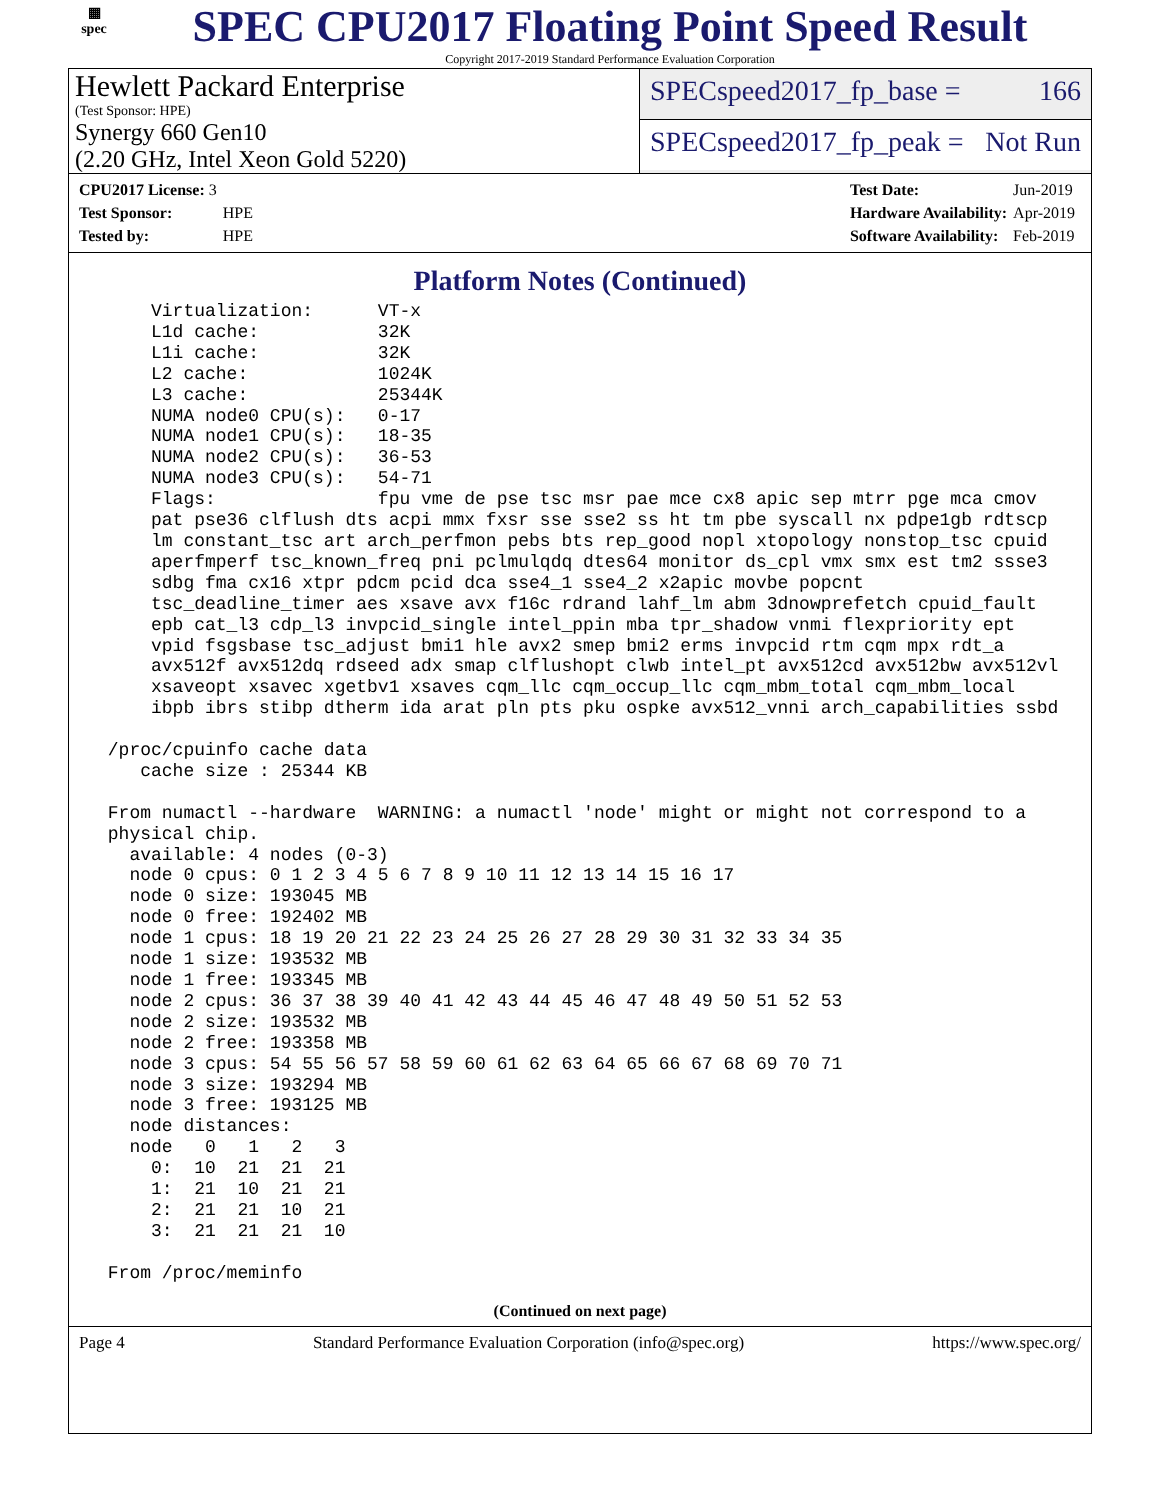▦
spec
SPEC CPU2017 Floating Point Speed Result
Copyright 2017-2019 Standard Performance Evaluation Corporation
Hewlett Packard Enterprise
(Test Sponsor: HPE)
Synergy 660 Gen10
(2.20 GHz, Intel Xeon Gold 5220)
SPECspeed2017_fp_base = 166
SPECspeed2017_fp_peak = Not Run
| CPU2017 License: 3 | |
| Test Sponsor: | HPE |
| Tested by: | HPE |
| Test Date: | Jun-2019 |
| Hardware Availability: | Apr-2019 |
| Software Availability: | Feb-2019 |
Platform Notes (Continued)
     Virtualization:      VT-x
     L1d cache:           32K
     L1i cache:           32K
     L2 cache:            1024K
     L3 cache:            25344K
     NUMA node0 CPU(s):   0-17
     NUMA node1 CPU(s):   18-35
     NUMA node2 CPU(s):   36-53
     NUMA node3 CPU(s):   54-71
     Flags:               fpu vme de pse tsc msr pae mce cx8 apic sep mtrr pge mca cmov
     pat pse36 clflush dts acpi mmx fxsr sse sse2 ss ht tm pbe syscall nx pdpe1gb rdtscp
     lm constant_tsc art arch_perfmon pebs bts rep_good nopl xtopology nonstop_tsc cpuid
     aperfmperf tsc_known_freq pni pclmulqdq dtes64 monitor ds_cpl vmx smx est tm2 ssse3
     sdbg fma cx16 xtpr pdcm pcid dca sse4_1 sse4_2 x2apic movbe popcnt
     tsc_deadline_timer aes xsave avx f16c rdrand lahf_lm abm 3dnowprefetch cpuid_fault
     epb cat_l3 cdp_l3 invpcid_single intel_ppin mba tpr_shadow vnmi flexpriority ept
     vpid fsgsbase tsc_adjust bmi1 hle avx2 smep bmi2 erms invpcid rtm cqm mpx rdt_a
     avx512f avx512dq rdseed adx smap clflushopt clwb intel_pt avx512cd avx512bw avx512vl
     xsaveopt xsavec xgetbv1 xsaves cqm_llc cqm_occup_llc cqm_mbm_total cqm_mbm_local
     ibpb ibrs stibp dtherm ida arat pln pts pku ospke avx512_vnni arch_capabilities ssbd

 /proc/cpuinfo cache data
    cache size : 25344 KB

 From numactl --hardware  WARNING: a numactl 'node' might or might not correspond to a
 physical chip.
   available: 4 nodes (0-3)
   node 0 cpus: 0 1 2 3 4 5 6 7 8 9 10 11 12 13 14 15 16 17
   node 0 size: 193045 MB
   node 0 free: 192402 MB
   node 1 cpus: 18 19 20 21 22 23 24 25 26 27 28 29 30 31 32 33 34 35
   node 1 size: 193532 MB
   node 1 free: 193345 MB
   node 2 cpus: 36 37 38 39 40 41 42 43 44 45 46 47 48 49 50 51 52 53
   node 2 size: 193532 MB
   node 2 free: 193358 MB
   node 3 cpus: 54 55 56 57 58 59 60 61 62 63 64 65 66 67 68 69 70 71
   node 3 size: 193294 MB
   node 3 free: 193125 MB
   node distances:
   node   0   1   2   3
     0:  10  21  21  21
     1:  21  10  21  21
     2:  21  21  10  21
     3:  21  21  21  10

 From /proc/meminfo
(Continued on next page)
Page 4 Standard Performance Evaluation Corporation (info@spec.org) https://www.spec.org/